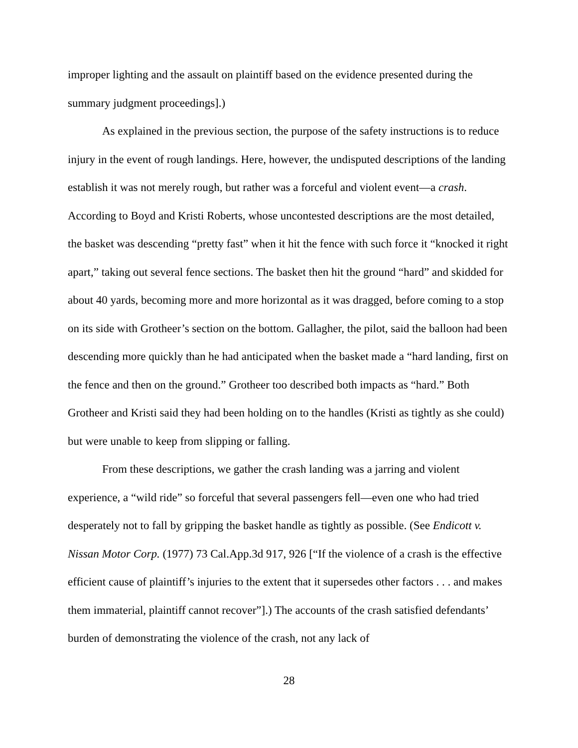improper lighting and the assault on plaintiff based on the evidence presented during the summary judgment proceedings].)
As explained in the previous section, the purpose of the safety instructions is to reduce injury in the event of rough landings. Here, however, the undisputed descriptions of the landing establish it was not merely rough, but rather was a forceful and violent event—a crash. According to Boyd and Kristi Roberts, whose uncontested descriptions are the most detailed, the basket was descending “pretty fast” when it hit the fence with such force it “knocked it right apart,” taking out several fence sections. The basket then hit the ground “hard” and skidded for about 40 yards, becoming more and more horizontal as it was dragged, before coming to a stop on its side with Grotheer’s section on the bottom. Gallagher, the pilot, said the balloon had been descending more quickly than he had anticipated when the basket made a “hard landing, first on the fence and then on the ground.” Grotheer too described both impacts as “hard.” Both Grotheer and Kristi said they had been holding on to the handles (Kristi as tightly as she could) but were unable to keep from slipping or falling.
From these descriptions, we gather the crash landing was a jarring and violent experience, a “wild ride” so forceful that several passengers fell—even one who had tried desperately not to fall by gripping the basket handle as tightly as possible. (See Endicott v. Nissan Motor Corp. (1977) 73 Cal.App.3d 917, 926 [“If the violence of a crash is the effective efficient cause of plaintiff’s injuries to the extent that it supersedes other factors . . . and makes them immaterial, plaintiff cannot recover”].) The accounts of the crash satisfied defendants’ burden of demonstrating the violence of the crash, not any lack of
28